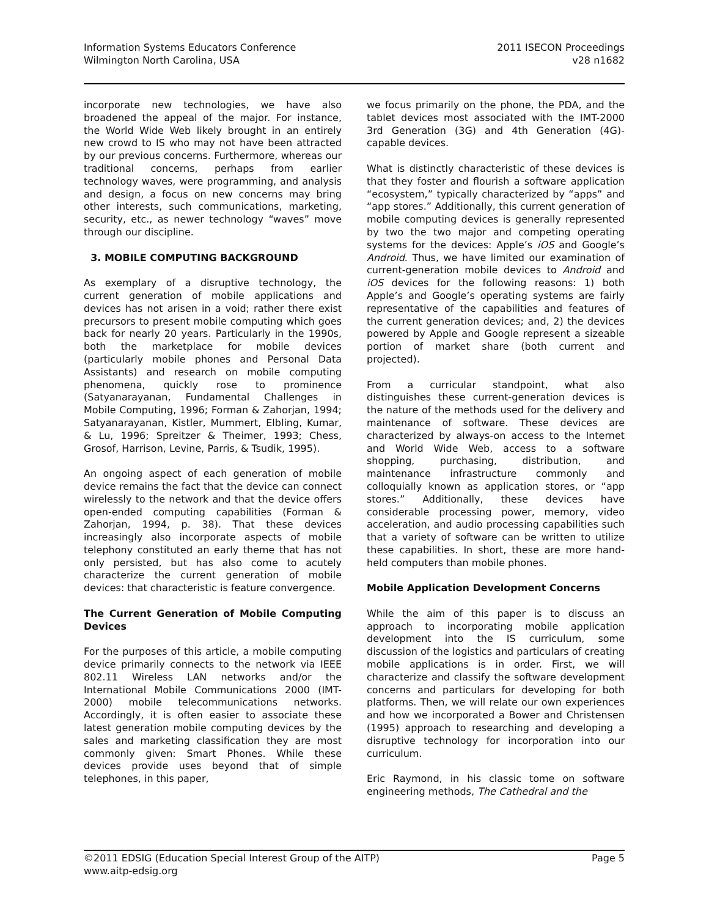Information Systems Educators Conference
Wilmington North Carolina, USA
2011 ISECON Proceedings
v28 n1682
incorporate new technologies, we have also broadened the appeal of the major. For instance, the World Wide Web likely brought in an entirely new crowd to IS who may not have been attracted by our previous concerns. Furthermore, whereas our traditional concerns, perhaps from earlier technology waves, were programming, and analysis and design, a focus on new concerns may bring other interests, such communications, marketing, security, etc., as newer technology “waves” move through our discipline.
3. MOBILE COMPUTING BACKGROUND
As exemplary of a disruptive technology, the current generation of mobile applications and devices has not arisen in a void; rather there exist precursors to present mobile computing which goes back for nearly 20 years. Particularly in the 1990s, both the marketplace for mobile devices (particularly mobile phones and Personal Data Assistants) and research on mobile computing phenomena, quickly rose to prominence (Satyanarayanan, Fundamental Challenges in Mobile Computing, 1996; Forman & Zahorjan, 1994; Satyanarayanan, Kistler, Mummert, Elbling, Kumar, & Lu, 1996; Spreitzer & Theimer, 1993; Chess, Grosof, Harrison, Levine, Parris, & Tsudik, 1995).
An ongoing aspect of each generation of mobile device remains the fact that the device can connect wirelessly to the network and that the device offers open-ended computing capabilities (Forman & Zahorjan, 1994, p. 38). That these devices increasingly also incorporate aspects of mobile telephony constituted an early theme that has not only persisted, but has also come to acutely characterize the current generation of mobile devices: that characteristic is feature convergence.
The Current Generation of Mobile Computing Devices
For the purposes of this article, a mobile computing device primarily connects to the network via IEEE 802.11 Wireless LAN networks and/or the International Mobile Communications 2000 (IMT-2000) mobile telecommunications networks. Accordingly, it is often easier to associate these latest generation mobile computing devices by the sales and marketing classification they are most commonly given: Smart Phones. While these devices provide uses beyond that of simple telephones, in this paper,
we focus primarily on the phone, the PDA, and the tablet devices most associated with the IMT-2000 3rd Generation (3G) and 4th Generation (4G)-capable devices.
What is distinctly characteristic of these devices is that they foster and flourish a software application “ecosystem,” typically characterized by “apps” and “app stores.” Additionally, this current generation of mobile computing devices is generally represented by two the two major and competing operating systems for the devices: Apple’s iOS and Google’s Android. Thus, we have limited our examination of current-generation mobile devices to Android and iOS devices for the following reasons: 1) both Apple’s and Google’s operating systems are fairly representative of the capabilities and features of the current generation devices; and, 2) the devices powered by Apple and Google represent a sizeable portion of market share (both current and projected).
From a curricular standpoint, what also distinguishes these current-generation devices is the nature of the methods used for the delivery and maintenance of software. These devices are characterized by always-on access to the Internet and World Wide Web, access to a software shopping, purchasing, distribution, and maintenance infrastructure commonly and colloquially known as application stores, or “app stores.” Additionally, these devices have considerable processing power, memory, video acceleration, and audio processing capabilities such that a variety of software can be written to utilize these capabilities. In short, these are more hand-held computers than mobile phones.
Mobile Application Development Concerns
While the aim of this paper is to discuss an approach to incorporating mobile application development into the IS curriculum, some discussion of the logistics and particulars of creating mobile applications is in order. First, we will characterize and classify the software development concerns and particulars for developing for both platforms. Then, we will relate our own experiences and how we incorporated a Bower and Christensen (1995) approach to researching and developing a disruptive technology for incorporation into our curriculum.
Eric Raymond, in his classic tome on software engineering methods, The Cathedral and the
©2011 EDSIG (Education Special Interest Group of the AITP) Page 5
www.aitp-edsig.org